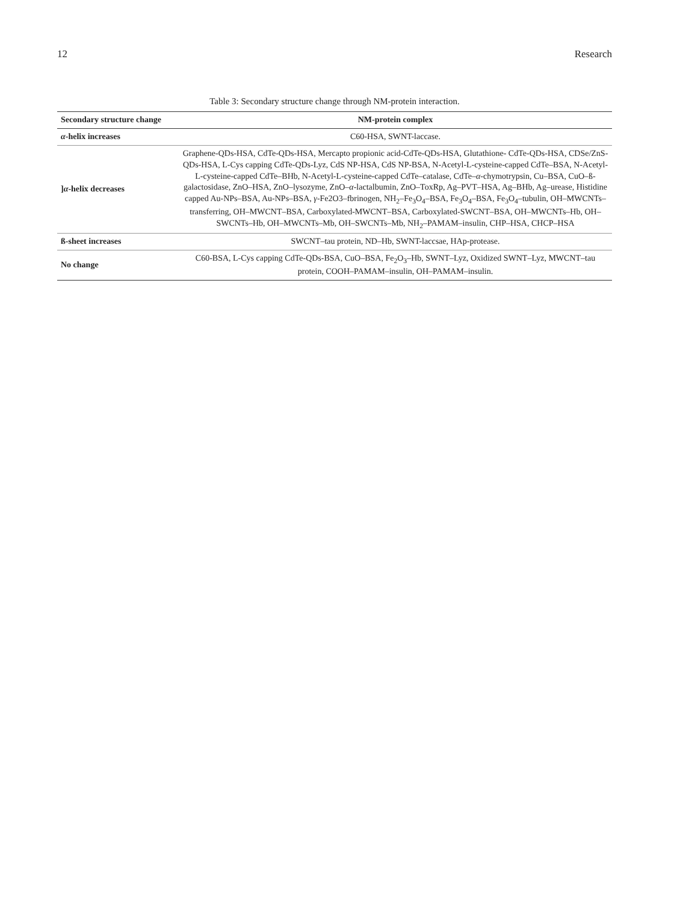12 Research
Table 3: Secondary structure change through NM-protein interaction.
| Secondary structure change | NM-protein complex |
| --- | --- |
| α -helix increases | C60-HSA, SWNT-laccase. |
| ] α -helix decreases | Graphene-QDs-HSA, CdTe-QDs-HSA, Mercapto propionic acid-CdTe-QDs-HSA, Glutathione- CdTe-QDs-HSA, CDSe/ZnS-QDs-HSA, L-Cys capping CdTe-QDs-Lyz, CdS NP-HSA, CdS NP-BSA, N-Acetyl-L-cysteine-capped CdTe–BSA, N-Acetyl-L-cysteine-capped CdTe–BHb, N-Acetyl-L-cysteine-capped CdTe–catalase, CdTe– α -chymotrypsin, Cu–BSA, CuO–ß-galactosidase, ZnO–HSA, ZnO–lysozyme, ZnO– α -lactalbumin, ZnO–ToxRp, Ag–PVT–HSA, Ag–BHb, Ag–urease, Histidine capped Au-NPs–BSA, Au-NPs–BSA, γ -Fe2O3–fbrinogen, NH<sub>2</sub>–Fe<sub>3</sub>O<sub>4</sub>–BSA, Fe<sub>3</sub>O<sub>4</sub>–BSA, Fe<sub>3</sub>O<sub>4</sub>–tubulin, OH–MWCNTs–transferring, OH–MWCNT–BSA, Carboxylated-MWCNT–BSA, Carboxylated-SWCNT–BSA, OH–MWCNTs–Hb, OH–SWCNTs–Hb, OH–MWCNTs–Mb, OH–SWCNTs–Mb, NH<sub>2</sub>–PAMAM–insulin, CHP–HSA, CHCP–HSA |
| ß-sheet increases | SWCNT–tau protein, ND–Hb, SWNT-laccsae, HAp-protease. |
| No change | C60-BSA, L-Cys capping CdTe-QDs-BSA, CuO–BSA, Fe<sub>2</sub>O<sub>3</sub>–Hb, SWNT–Lyz, Oxidized SWNT–Lyz, MWCNT–tau protein, COOH–PAMAM–insulin, OH–PAMAM–insulin. |